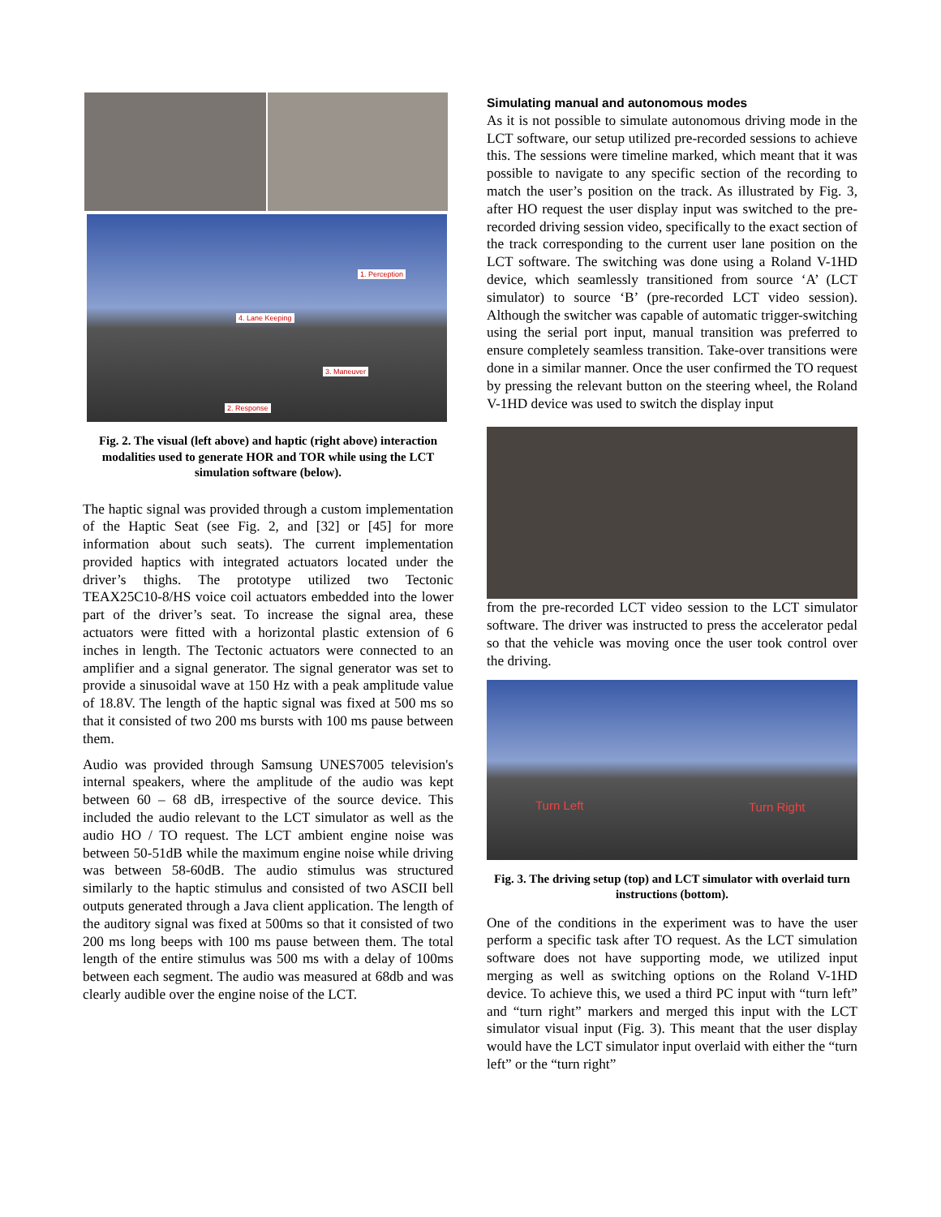1. Perception
4. Lane Keeping
3. Maneuver
2. Response
Fig. 2. The visual (left above) and haptic (right above) interaction modalities used to generate HOR and TOR while using the LCT simulation software (below).
The haptic signal was provided through a custom implementation of the Haptic Seat (see Fig. 2, and [32] or [45] for more information about such seats). The current implementation provided haptics with integrated actuators located under the driver’s thighs. The prototype utilized two Tectonic TEAX25C10-8/HS voice coil actuators embedded into the lower part of the driver’s seat. To increase the signal area, these actuators were fitted with a horizontal plastic extension of 6 inches in length. The Tectonic actuators were connected to an amplifier and a signal generator. The signal generator was set to provide a sinusoidal wave at 150 Hz with a peak amplitude value of 18.8V. The length of the haptic signal was fixed at 500 ms so that it consisted of two 200 ms bursts with 100 ms pause between them.
Audio was provided through Samsung UNES7005 television's internal speakers, where the amplitude of the audio was kept between 60 – 68 dB, irrespective of the source device. This included the audio relevant to the LCT simulator as well as the audio HO / TO request. The LCT ambient engine noise was between 50-51dB while the maximum engine noise while driving was between 58-60dB. The audio stimulus was structured similarly to the haptic stimulus and consisted of two ASCII bell outputs generated through a Java client application. The length of the auditory signal was fixed at 500ms so that it consisted of two 200 ms long beeps with 100 ms pause between them. The total length of the entire stimulus was 500 ms with a delay of 100ms between each segment. The audio was measured at 68db and was clearly audible over the engine noise of the LCT.
Simulating manual and autonomous modes
As it is not possible to simulate autonomous driving mode in the LCT software, our setup utilized pre-recorded sessions to achieve this. The sessions were timeline marked, which meant that it was possible to navigate to any specific section of the recording to match the user’s position on the track. As illustrated by Fig. 3, after HO request the user display input was switched to the pre-recorded driving session video, specifically to the exact section of the track corresponding to the current user lane position on the LCT software. The switching was done using a Roland V-1HD device, which seamlessly transitioned from source ‘A’ (LCT simulator) to source ‘B’ (pre-recorded LCT video session). Although the switcher was capable of automatic trigger-switching using the serial port input, manual transition was preferred to ensure completely seamless transition. Take-over transitions were done in a similar manner. Once the user confirmed the TO request by pressing the relevant button on the steering wheel, the Roland V-1HD device was used to switch the display input
from the pre-recorded LCT video session to the LCT simulator software. The driver was instructed to press the accelerator pedal so that the vehicle was moving once the user took control over the driving.
Turn Left Turn Right
Fig. 3. The driving setup (top) and LCT simulator with overlaid turn instructions (bottom).
One of the conditions in the experiment was to have the user perform a specific task after TO request. As the LCT simulation software does not have supporting mode, we utilized input merging as well as switching options on the Roland V-1HD device. To achieve this, we used a third PC input with “turn left” and “turn right” markers and merged this input with the LCT simulator visual input (Fig. 3). This meant that the user display would have the LCT simulator input overlaid with either the “turn left” or the “turn right”